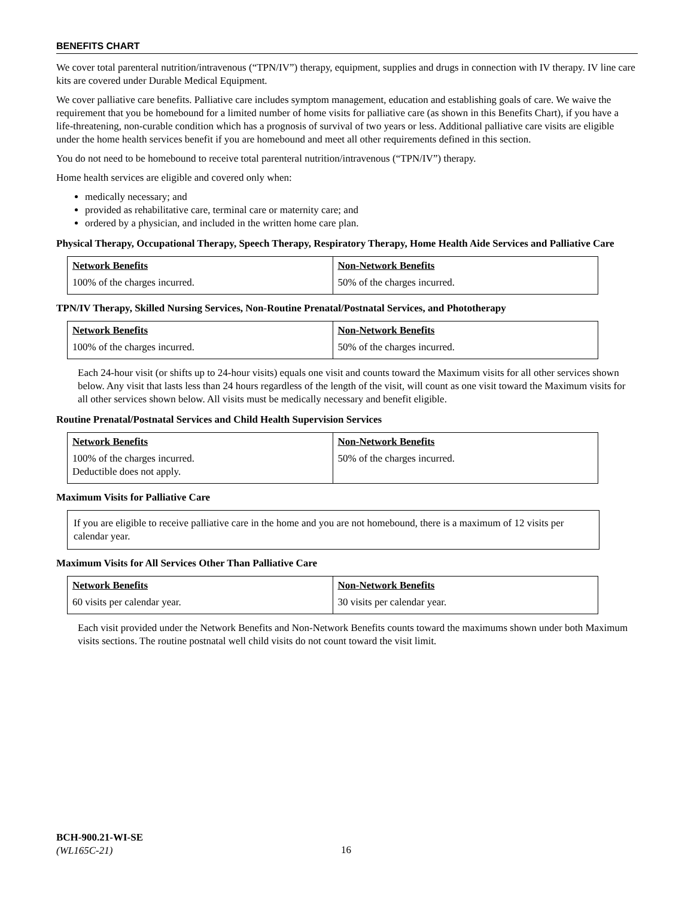BENEFITS CHART
We cover total parenteral nutrition/intravenous (“TPN/IV”) therapy, equipment, supplies and drugs in connection with IV therapy. IV line care kits are covered under Durable Medical Equipment.
We cover palliative care benefits. Palliative care includes symptom management, education and establishing goals of care. We waive the requirement that you be homebound for a limited number of home visits for palliative care (as shown in this Benefits Chart), if you have a life-threatening, non-curable condition which has a prognosis of survival of two years or less. Additional palliative care visits are eligible under the home health services benefit if you are homebound and meet all other requirements defined in this section.
You do not need to be homebound to receive total parenteral nutrition/intravenous (“TPN/IV”) therapy.
Home health services are eligible and covered only when:
medically necessary; and
provided as rehabilitative care, terminal care or maternity care; and
ordered by a physician, and included in the written home care plan.
Physical Therapy, Occupational Therapy, Speech Therapy, Respiratory Therapy, Home Health Aide Services and Palliative Care
| Network Benefits | Non-Network Benefits |
| --- | --- |
| 100% of the charges incurred. | 50% of the charges incurred. |
TPN/IV Therapy, Skilled Nursing Services, Non-Routine Prenatal/Postnatal Services, and Phototherapy
| Network Benefits | Non-Network Benefits |
| --- | --- |
| 100% of the charges incurred. | 50% of the charges incurred. |
Each 24-hour visit (or shifts up to 24-hour visits) equals one visit and counts toward the Maximum visits for all other services shown below. Any visit that lasts less than 24 hours regardless of the length of the visit, will count as one visit toward the Maximum visits for all other services shown below. All visits must be medically necessary and benefit eligible.
Routine Prenatal/Postnatal Services and Child Health Supervision Services
| Network Benefits | Non-Network Benefits |
| --- | --- |
| 100% of the charges incurred. Deductible does not apply. | 50% of the charges incurred. |
Maximum Visits for Palliative Care
If you are eligible to receive palliative care in the home and you are not homebound, there is a maximum of 12 visits per calendar year.
Maximum Visits for All Services Other Than Palliative Care
| Network Benefits | Non-Network Benefits |
| --- | --- |
| 60 visits per calendar year. | 30 visits per calendar year. |
Each visit provided under the Network Benefits and Non-Network Benefits counts toward the maximums shown under both Maximum visits sections. The routine postnatal well child visits do not count toward the visit limit.
BCH-900.21-WI-SE
(WL165C-21)
16